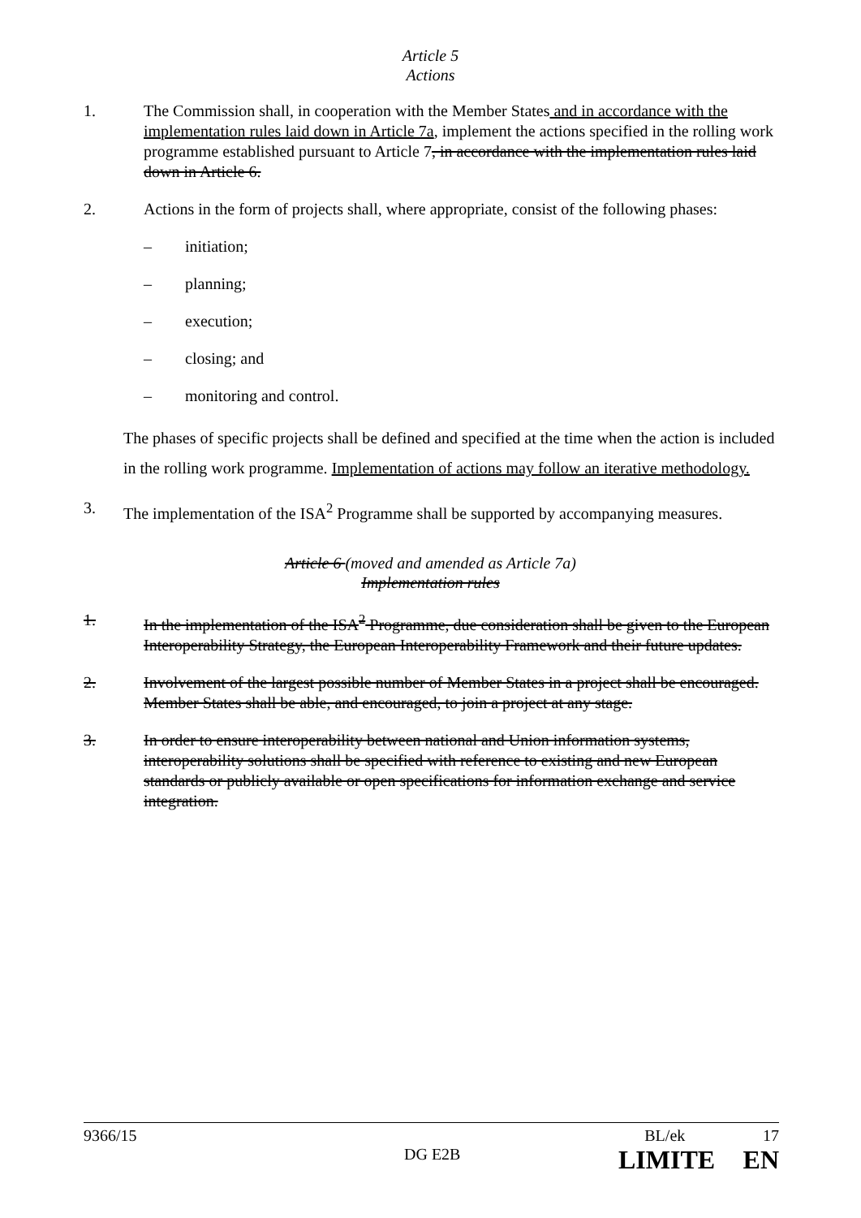Article 5
Actions
1. The Commission shall, in cooperation with the Member States and in accordance with the implementation rules laid down in Article 7a, implement the actions specified in the rolling work programme established pursuant to Article 7, in accordance with the implementation rules laid down in Article 6.
2. Actions in the form of projects shall, where appropriate, consist of the following phases:
– initiation;
– planning;
– execution;
– closing; and
– monitoring and control.
The phases of specific projects shall be defined and specified at the time when the action is included in the rolling work programme. Implementation of actions may follow an iterative methodology.
3. The implementation of the ISA<sup>2</sup> Programme shall be supported by accompanying measures.
Article 6 (moved and amended as Article 7a)
Implementation rules
1. In the implementation of the ISA<sup>2</sup> Programme, due consideration shall be given to the European Interoperability Strategy, the European Interoperability Framework and their future updates.
2. Involvement of the largest possible number of Member States in a project shall be encouraged. Member States shall be able, and encouraged, to join a project at any stage.
3. In order to ensure interoperability between national and Union information systems, interoperability solutions shall be specified with reference to existing and new European standards or publicly available or open specifications for information exchange and service integration.
9366/15 BL/ek 17
DG E2B LIMITE EN